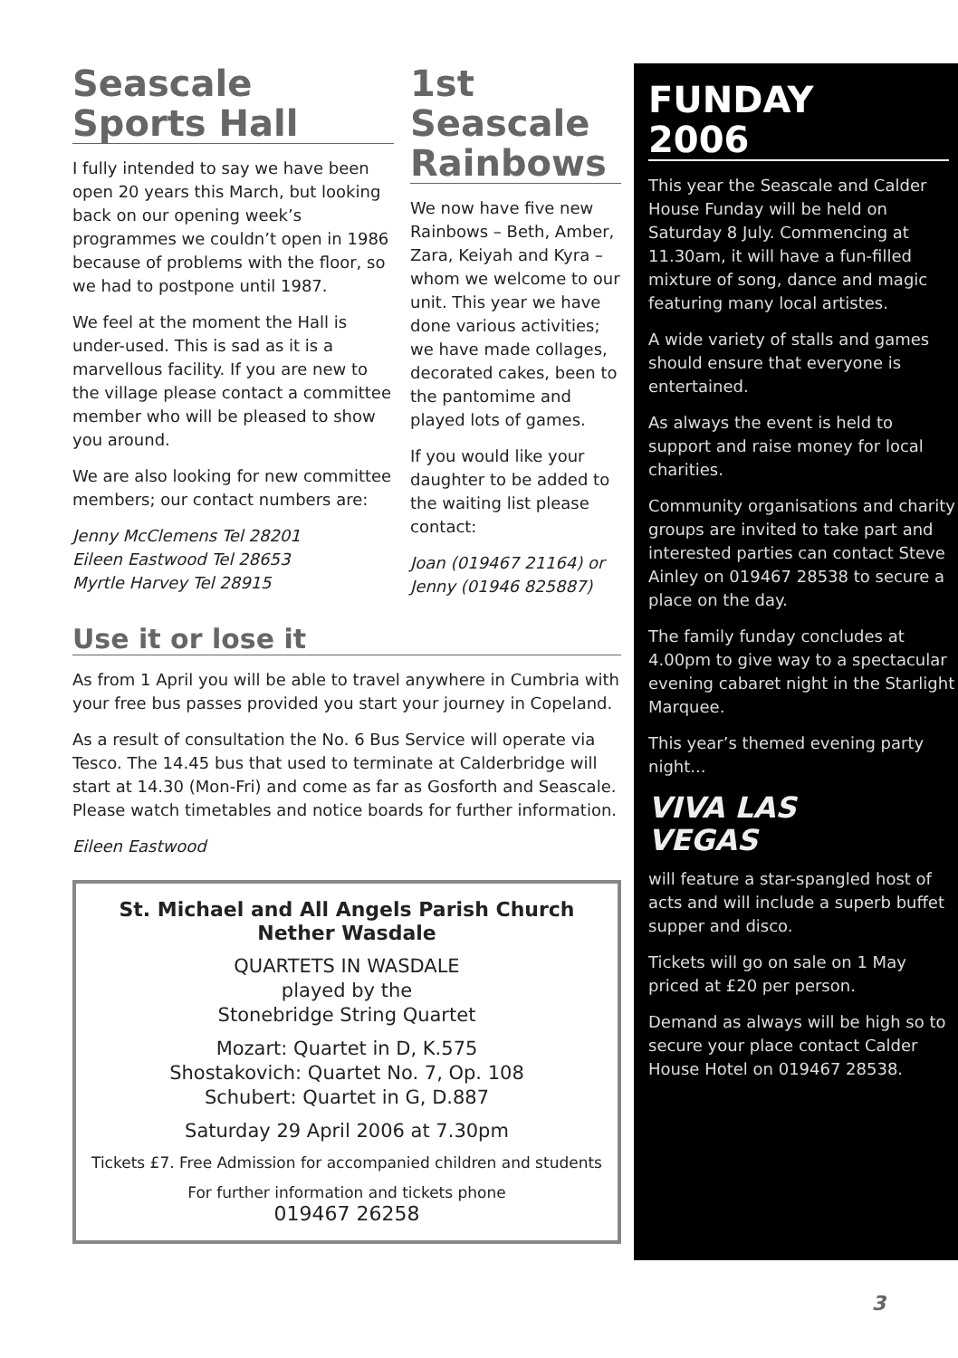Seascale
Sports Hall
I fully intended to say we have been open 20 years this March, but looking back on our opening week’s programmes we couldn’t open in 1986 because of problems with the floor, so we had to postpone until 1987.
We feel at the moment the Hall is under-used. This is sad as it is a marvellous facility. If you are new to the village please contact a committee member who will be pleased to show you around.
We are also looking for new committee members; our contact numbers are:
Jenny McClemens Tel 28201
Eileen Eastwood Tel 28653
Myrtle Harvey Tel 28915
1st
Seascale
Rainbows
We now have five new Rainbows – Beth, Amber, Zara, Keiyah and Kyra – whom we welcome to our unit. This year we have done various activities; we have made collages, decorated cakes, been to the pantomime and played lots of games.
If you would like your daughter to be added to the waiting list please contact:
Joan (019467 21164) or
Jenny (01946 825887)
Use it or lose it
As from 1 April you will be able to travel anywhere in Cumbria with your free bus passes provided you start your journey in Copeland.
As a result of consultation the No. 6 Bus Service will operate via Tesco. The 14.45 bus that used to terminate at Calderbridge will start at 14.30 (Mon-Fri) and come as far as Gosforth and Seascale. Please watch timetables and notice boards for further information.
Eileen Eastwood
St. Michael and All Angels Parish Church
Nether Wasdale
QUARTETS IN WASDALE
played by the
Stonebridge String Quartet
Mozart: Quartet in D, K.575
Shostakovich: Quartet No. 7, Op. 108
Schubert: Quartet in G, D.887
Saturday 29 April 2006 at 7.30pm
Tickets £7. Free Admission for accompanied children and students
For further information and tickets phone
019467 26258
FUNDAY
2006
This year the Seascale and Calder House Funday will be held on Saturday 8 July. Commencing at 11.30am, it will have a fun-filled mixture of song, dance and magic featuring many local artistes.
A wide variety of stalls and games should ensure that everyone is entertained.
As always the event is held to support and raise money for local charities.
Community organisations and charity groups are invited to take part and interested parties can contact Steve Ainley on 019467 28538 to secure a place on the day.
The family funday concludes at 4.00pm to give way to a spectacular evening cabaret night in the Starlight Marquee.
This year’s themed evening party night...
VIVA LAS
VEGAS
will feature a star-spangled host of acts and will include a superb buffet supper and disco.
Tickets will go on sale on 1 May priced at £20 per person.
Demand as always will be high so to secure your place contact Calder House Hotel on 019467 28538.
3